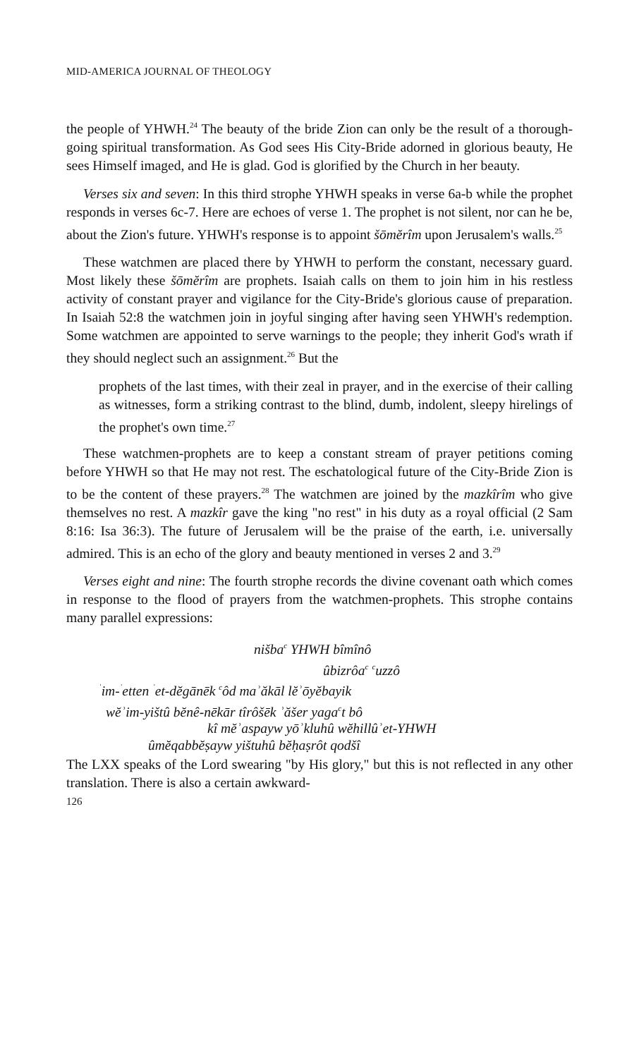MID-AMERICA JOURNAL OF THEOLOGY
the people of YHWH.<sup>24</sup> The beauty of the bride Zion can only be the result of a thorough-going spiritual transformation. As God sees His City-Bride adorned in glorious beauty, He sees Himself imaged, and He is glad. God is glorified by the Church in her beauty.
Verses six and seven: In this third strophe YHWH speaks in verse 6a-b while the prophet responds in verses 6c-7. Here are echoes of verse 1. The prophet is not silent, nor can he be, about the Zion's future. YHWH's response is to appoint šōmĕrîm upon Jerusalem's walls.<sup>25</sup>
These watchmen are placed there by YHWH to perform the constant, necessary guard. Most likely these šōmĕrîm are prophets. Isaiah calls on them to join him in his restless activity of constant prayer and vigilance for the City-Bride's glorious cause of preparation. In Isaiah 52:8 the watchmen join in joyful singing after having seen YHWH's redemption. Some watchmen are appointed to serve warnings to the people; they inherit God's wrath if they should neglect such an assignment.<sup>26</sup> But the
prophets of the last times, with their zeal in prayer, and in the exercise of their calling as witnesses, form a striking contrast to the blind, dumb, indolent, sleepy hirelings of the prophet's own time.<sup>27</sup>
These watchmen-prophets are to keep a constant stream of prayer petitions coming before YHWH so that He may not rest. The eschatological future of the City-Bride Zion is to be the content of these prayers.<sup>28</sup> The watchmen are joined by the mazkîrîm who give themselves no rest. A mazkîr gave the king "no rest" in his duty as a royal official (2 Sam 8:16: Isa 36:3). The future of Jerusalem will be the praise of the earth, i.e. universally admired. This is an echo of the glory and beauty mentioned in verses 2 and 3.<sup>29</sup>
Verses eight and nine: The fourth strophe records the divine covenant oath which comes in response to the flood of prayers from the watchmen-prophets. This strophe contains many parallel expressions:
nišba<sup>c</sup> YHWH bîmînô
ûbizrôa<sup>c</sup> <sup>c</sup>uzzô
<sup>ʾ</sup>im-<sup>ʾ</sup>etten <sup>ʾ</sup>et-dĕgānēk <sup>c</sup>ôd maʾăkāl lĕʾōyĕbayik
wĕʾim-yištû bĕnê-nēkār tîrôšēk ʾăšer yaga<sup>c</sup>t bô
kî mĕʾaspayw yōʾkluhû wĕhillûʾet-YHWH
ûmĕqabbĕṣayw yištuhû bĕḥaṣrôt qodšî
The LXX speaks of the Lord swearing "by His glory," but this is not reflected in any other translation. There is also a certain awkward-
126